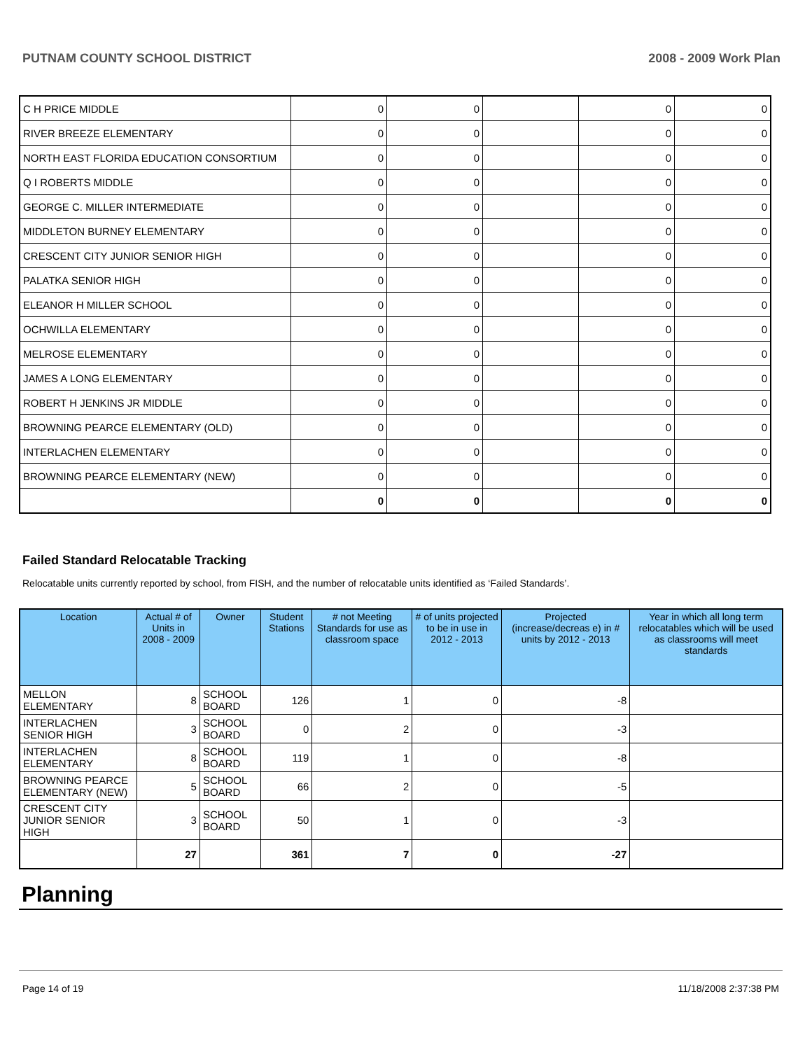PUTNAM COUNTY SCHOOL DISTRICT 2008 - 2009 Work Plan
| C H PRICE MIDDLE | 0 | 0 | | 0 | 0 |
| RIVER BREEZE ELEMENTARY | 0 | 0 | | 0 | 0 |
| NORTH EAST FLORIDA EDUCATION CONSORTIUM | 0 | 0 | | 0 | 0 |
| Q I ROBERTS MIDDLE | 0 | 0 | | 0 | 0 |
| GEORGE C. MILLER INTERMEDIATE | 0 | 0 | | 0 | 0 |
| MIDDLETON BURNEY ELEMENTARY | 0 | 0 | | 0 | 0 |
| CRESCENT CITY JUNIOR SENIOR HIGH | 0 | 0 | | 0 | 0 |
| PALATKA SENIOR HIGH | 0 | 0 | | 0 | 0 |
| ELEANOR H MILLER SCHOOL | 0 | 0 | | 0 | 0 |
| OCHWILLA ELEMENTARY | 0 | 0 | | 0 | 0 |
| MELROSE ELEMENTARY | 0 | 0 | | 0 | 0 |
| JAMES A LONG ELEMENTARY | 0 | 0 | | 0 | 0 |
| ROBERT H JENKINS JR MIDDLE | 0 | 0 | | 0 | 0 |
| BROWNING PEARCE ELEMENTARY (OLD) | 0 | 0 | | 0 | 0 |
| INTERLACHEN ELEMENTARY | 0 | 0 | | 0 | 0 |
| BROWNING PEARCE ELEMENTARY (NEW) | 0 | 0 | | 0 | 0 |
| | 0 | 0 | | 0 | 0 |
Failed Standard Relocatable Tracking
Relocatable units currently reported by school, from FISH, and the number of relocatable units identified as ‘Failed Standards’.
| Location | Actual # of Units in 2008 - 2009 | Owner | Student Stations | # not Meeting Standards for use as classroom space | # of units projected to be in use in 2012 - 2013 | Projected (increase/decreas e) in # units by 2012 - 2013 | Year in which all long term relocatables which will be used as classrooms will meet standards |
| --- | --- | --- | --- | --- | --- | --- | --- |
| MELLON ELEMENTARY | 8 | SCHOOL BOARD | 126 | 1 | 0 | -8 | |
| INTERLACHEN SENIOR HIGH | 3 | SCHOOL BOARD | 0 | 2 | 0 | -3 | |
| INTERLACHEN ELEMENTARY | 8 | SCHOOL BOARD | 119 | 1 | 0 | -8 | |
| BROWNING PEARCE ELEMENTARY (NEW) | 5 | SCHOOL BOARD | 66 | 2 | 0 | -5 | |
| CRESCENT CITY JUNIOR SENIOR HIGH | 3 | SCHOOL BOARD | 50 | 1 | 0 | -3 | |
| | 27 | | 361 | 7 | 0 | -27 | |
Planning
Page 14 of 19 11/18/2008 2:37:38 PM